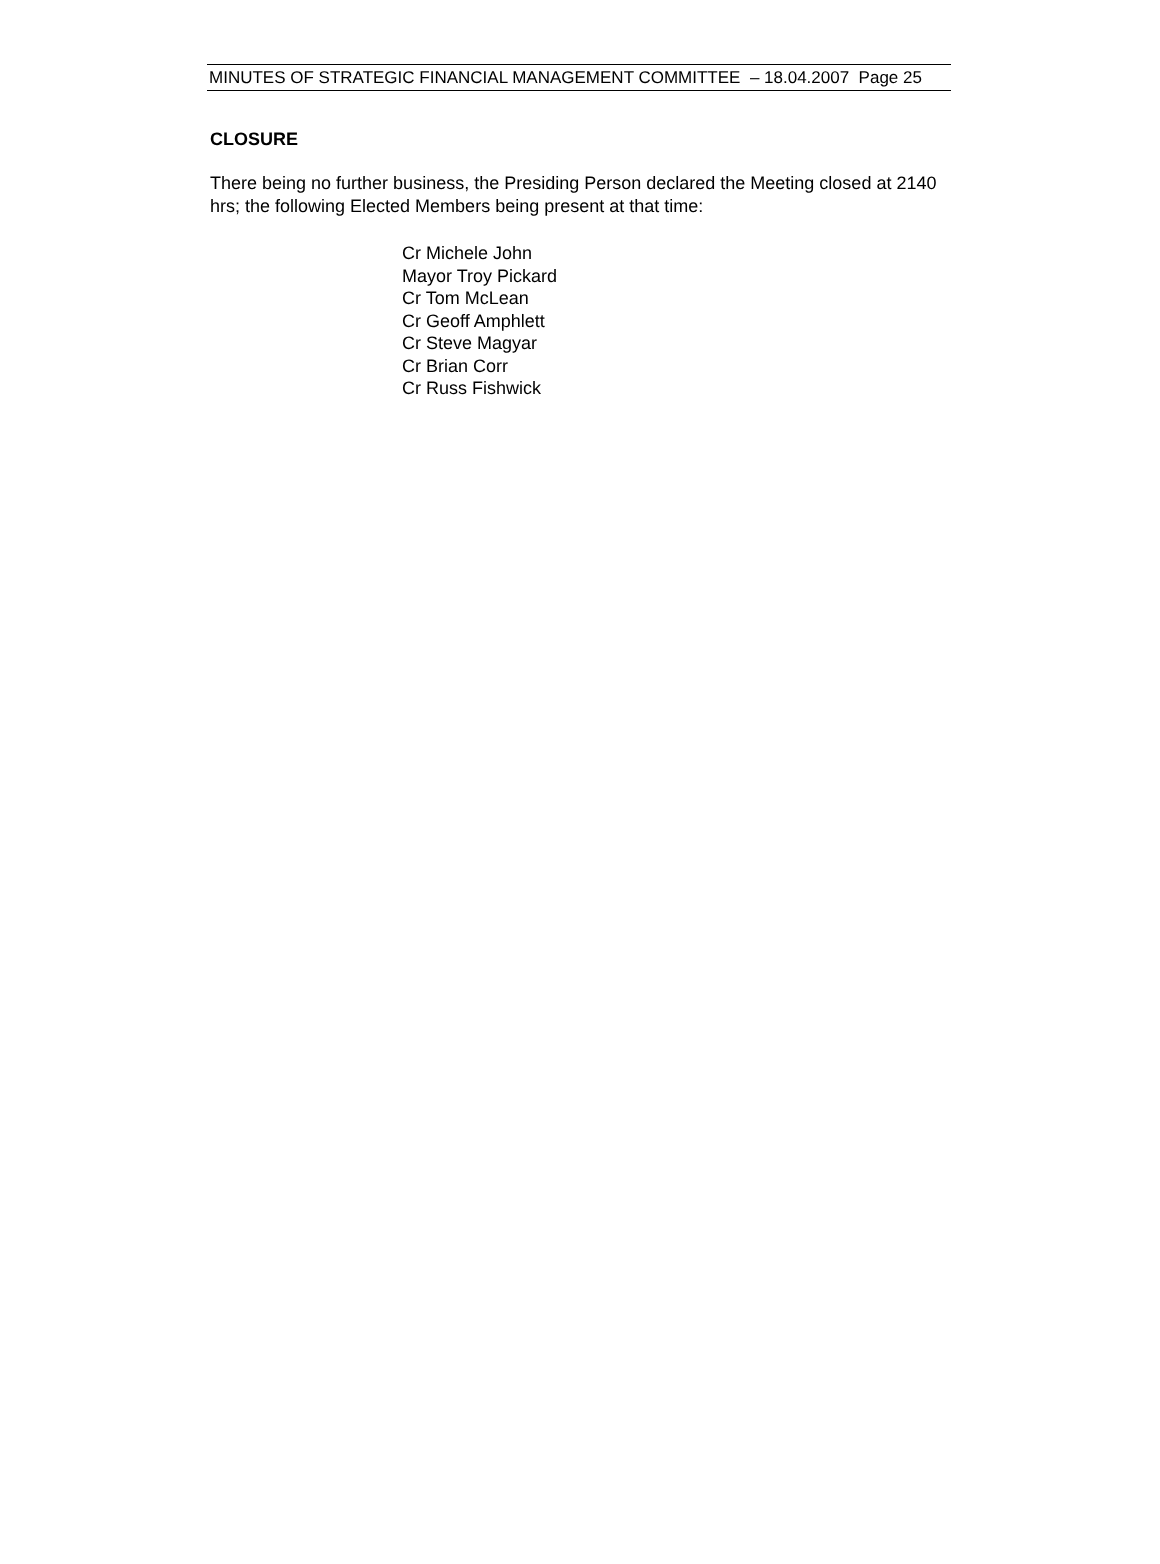MINUTES OF STRATEGIC FINANCIAL MANAGEMENT COMMITTEE – 18.04.2007 Page 25
CLOSURE
There being no further business, the Presiding Person declared the Meeting closed at 2140 hrs; the following Elected Members being present at that time:
Cr Michele John
Mayor Troy Pickard
Cr Tom McLean
Cr Geoff Amphlett
Cr Steve Magyar
Cr Brian Corr
Cr Russ Fishwick